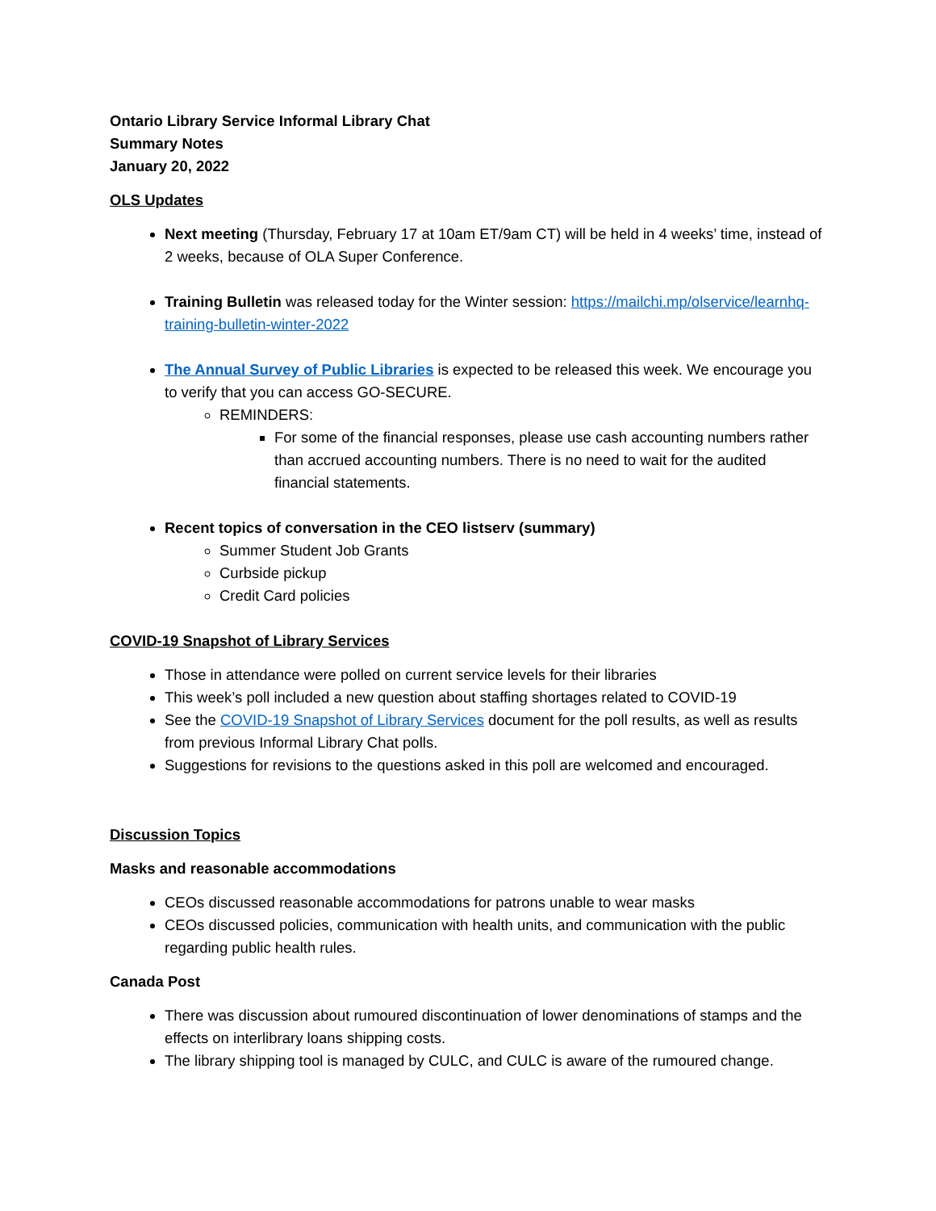Ontario Library Service Informal Library Chat
Summary Notes
January 20, 2022
OLS Updates
Next meeting (Thursday, February 17 at 10am ET/9am CT) will be held in 4 weeks’ time, instead of 2 weeks, because of OLA Super Conference.
Training Bulletin was released today for the Winter session: https://mailchi.mp/olservice/learnhq-training-bulletin-winter-2022
The Annual Survey of Public Libraries is expected to be released this week. We encourage you to verify that you can access GO-SECURE.
REMINDERS:
For some of the financial responses, please use cash accounting numbers rather than accrued accounting numbers. There is no need to wait for the audited financial statements.
Recent topics of conversation in the CEO listserv (summary)
Summer Student Job Grants
Curbside pickup
Credit Card policies
COVID-19 Snapshot of Library Services
Those in attendance were polled on current service levels for their libraries
This week’s poll included a new question about staffing shortages related to COVID-19
See the COVID-19 Snapshot of Library Services document for the poll results, as well as results from previous Informal Library Chat polls.
Suggestions for revisions to the questions asked in this poll are welcomed and encouraged.
Discussion Topics
Masks and reasonable accommodations
CEOs discussed reasonable accommodations for patrons unable to wear masks
CEOs discussed policies, communication with health units, and communication with the public regarding public health rules.
Canada Post
There was discussion about rumoured discontinuation of lower denominations of stamps and the effects on interlibrary loans shipping costs.
The library shipping tool is managed by CULC, and CULC is aware of the rumoured change.